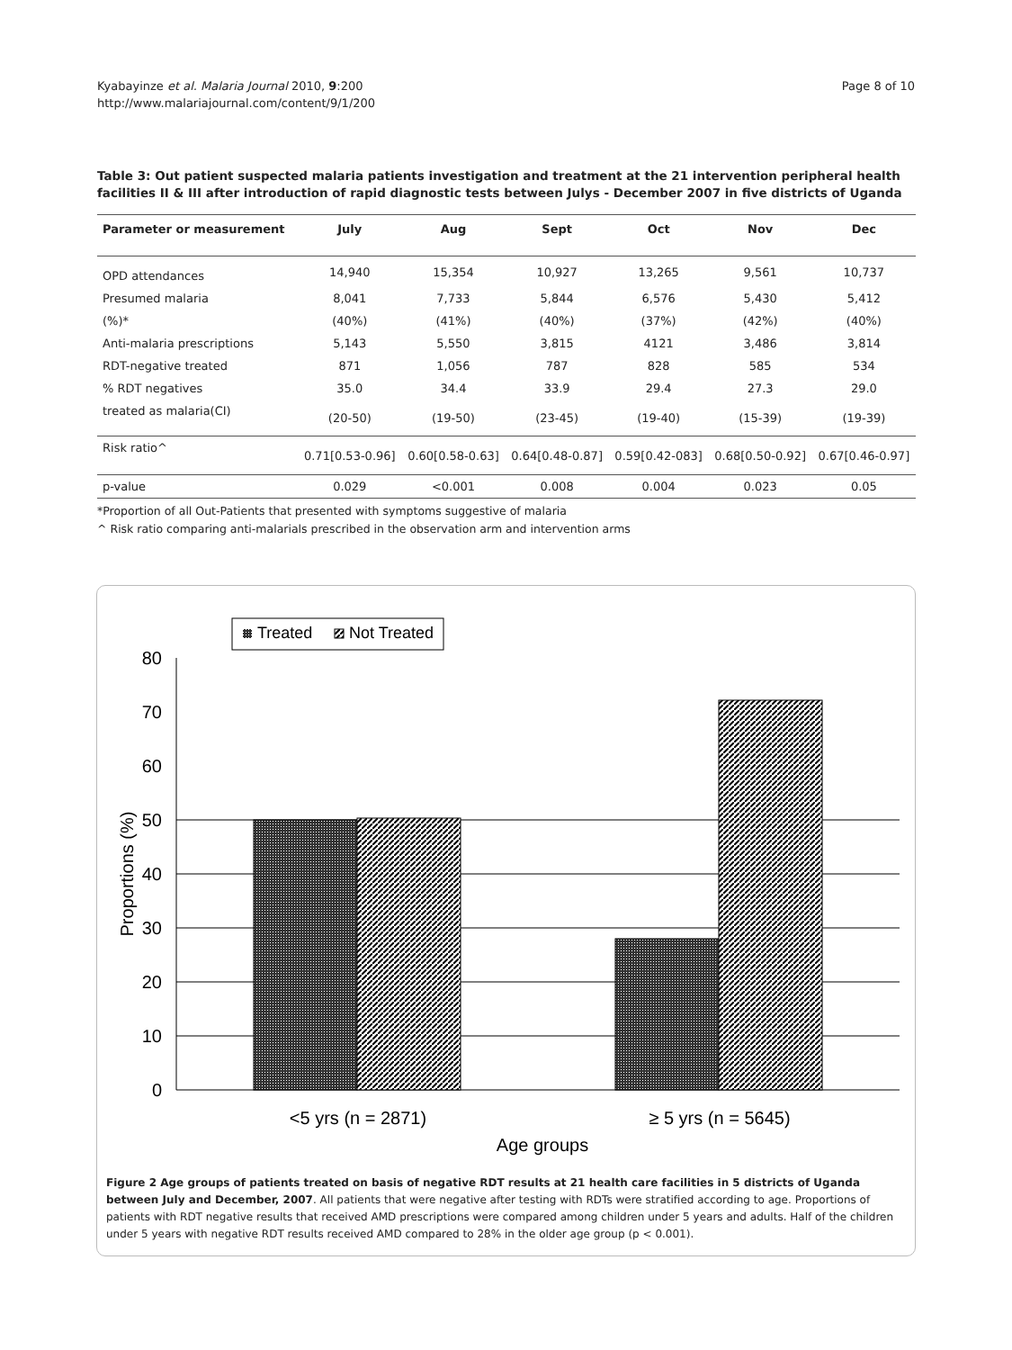Kyabayinze et al. Malaria Journal 2010, 9:200
http://www.malariajournal.com/content/9/1/200
Page 8 of 10
Table 3: Out patient suspected malaria patients investigation and treatment at the 21 intervention peripheral health facilities II & III after introduction of rapid diagnostic tests between Julys - December 2007 in five districts of Uganda
| Parameter or measurement | July | Aug | Sept | Oct | Nov | Dec |
| --- | --- | --- | --- | --- | --- | --- |
| OPD attendances | 14,940 | 15,354 | 10,927 | 13,265 | 9,561 | 10,737 |
| Presumed malaria | 8,041 | 7,733 | 5,844 | 6,576 | 5,430 | 5,412 |
| (%)* | (40%) | (41%) | (40%) | (37%) | (42%) | (40%) |
| Anti-malaria prescriptions | 5,143 | 5,550 | 3,815 | 4121 | 3,486 | 3,814 |
| RDT-negative treated | 871 | 1,056 | 787 | 828 | 585 | 534 |
| % RDT negatives | 35.0 | 34.4 | 33.9 | 29.4 | 27.3 | 29.0 |
| treated as malaria(CI) | (20-50) | (19-50) | (23-45) | (19-40) | (15-39) | (19-39) |
| Risk ratio^ | 0.71[0.53-0.96] | 0.60[0.58-0.63] | 0.64[0.48-0.87] | 0.59[0.42-083] | 0.68[0.50-0.92] | 0.67[0.46-0.97] |
| p-value | 0.029 | <0.001 | 0.008 | 0.004 | 0.023 | 0.05 |
*Proportion of all Out-Patients that presented with symptoms suggestive of malaria
^ Risk ratio comparing anti-malarials prescribed in the observation arm and intervention arms
Treated
Not Treated
80
70
60
50
40
30
20
10
0
Proportions (%)
<5 yrs (n = 2871)
≥ 5 yrs (n = 5645)
Age groups
Figure 2 Age groups of patients treated on basis of negative RDT results at 21 health care facilities in 5 districts of Uganda between July and December, 2007. All patients that were negative after testing with RDTs were stratified according to age. Proportions of patients with RDT negative results that received AMD prescriptions were compared among children under 5 years and adults. Half of the children under 5 years with negative RDT results received AMD compared to 28% in the older age group (p < 0.001).